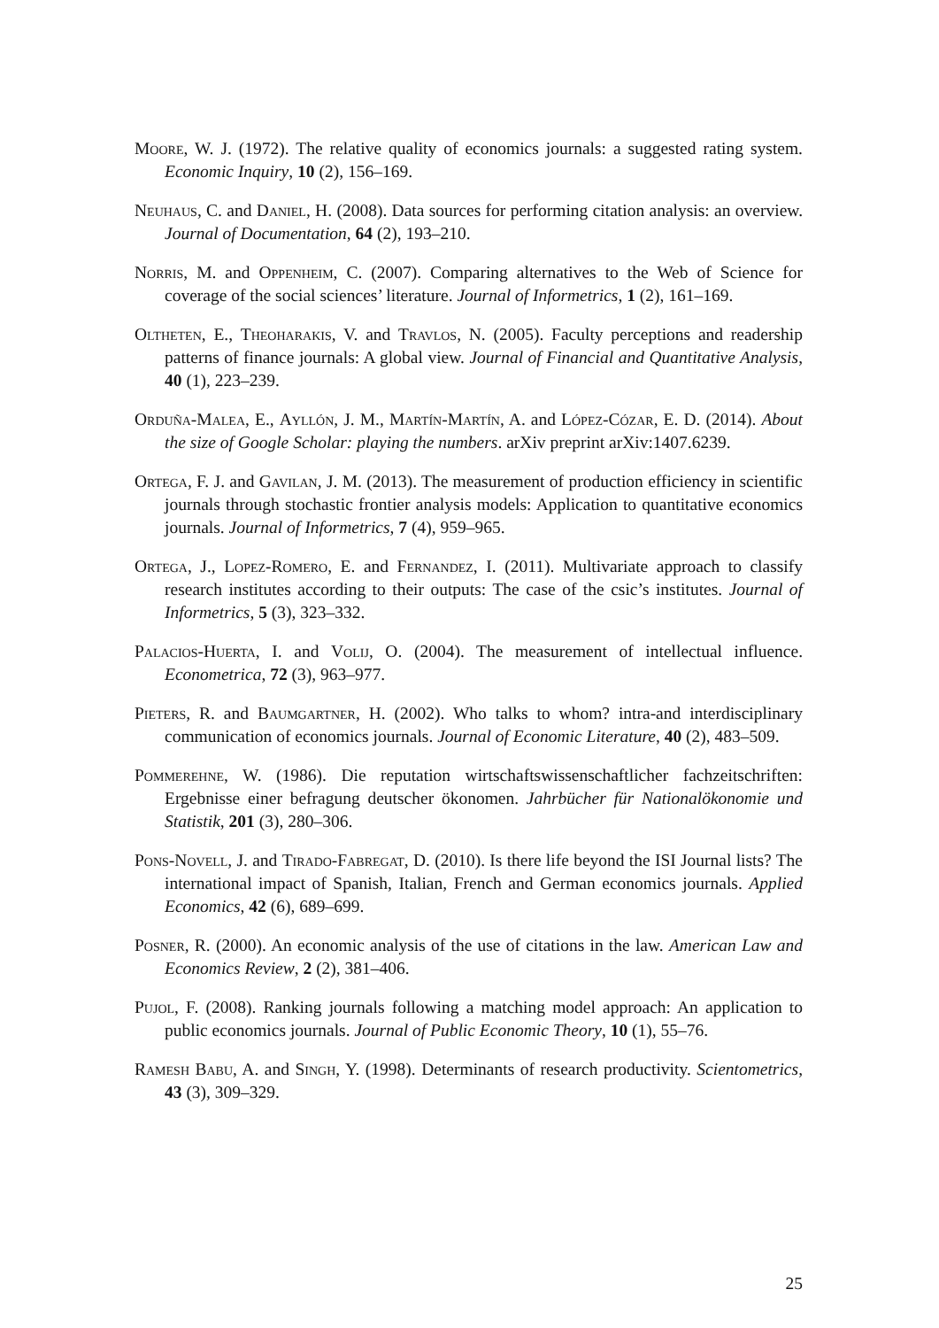Moore, W. J. (1972). The relative quality of economics journals: a suggested rating system. Economic Inquiry, 10 (2), 156–169.
Neuhaus, C. and Daniel, H. (2008). Data sources for performing citation analysis: an overview. Journal of Documentation, 64 (2), 193–210.
Norris, M. and Oppenheim, C. (2007). Comparing alternatives to the Web of Science for coverage of the social sciences’ literature. Journal of Informetrics, 1 (2), 161–169.
Oltheten, E., Theoharakis, V. and Travlos, N. (2005). Faculty perceptions and readership patterns of finance journals: A global view. Journal of Financial and Quantitative Analysis, 40 (1), 223–239.
Orduña-Malea, E., Ayllón, J. M., Martín-Martín, A. and López-Cózar, E. D. (2014). About the size of Google Scholar: playing the numbers. arXiv preprint arXiv:1407.6239.
Ortega, F. J. and Gavilan, J. M. (2013). The measurement of production efficiency in scientific journals through stochastic frontier analysis models: Application to quantitative economics journals. Journal of Informetrics, 7 (4), 959–965.
Ortega, J., Lopez-Romero, E. and Fernandez, I. (2011). Multivariate approach to classify research institutes according to their outputs: The case of the csic’s institutes. Journal of Informetrics, 5 (3), 323–332.
Palacios-Huerta, I. and Volij, O. (2004). The measurement of intellectual influence. Econometrica, 72 (3), 963–977.
Pieters, R. and Baumgartner, H. (2002). Who talks to whom? intra-and interdisciplinary communication of economics journals. Journal of Economic Literature, 40 (2), 483–509.
Pommerehne, W. (1986). Die reputation wirtschaftswissenschaftlicher fachzeitschriften: Ergebnisse einer befragung deutscher ökonomen. Jahrbücher für Nationalökonomie und Statistik, 201 (3), 280–306.
Pons-Novell, J. and Tirado-Fabregat, D. (2010). Is there life beyond the ISI Journal lists? The international impact of Spanish, Italian, French and German economics journals. Applied Economics, 42 (6), 689–699.
Posner, R. (2000). An economic analysis of the use of citations in the law. American Law and Economics Review, 2 (2), 381–406.
Pujol, F. (2008). Ranking journals following a matching model approach: An application to public economics journals. Journal of Public Economic Theory, 10 (1), 55–76.
Ramesh Babu, A. and Singh, Y. (1998). Determinants of research productivity. Scientometrics, 43 (3), 309–329.
25